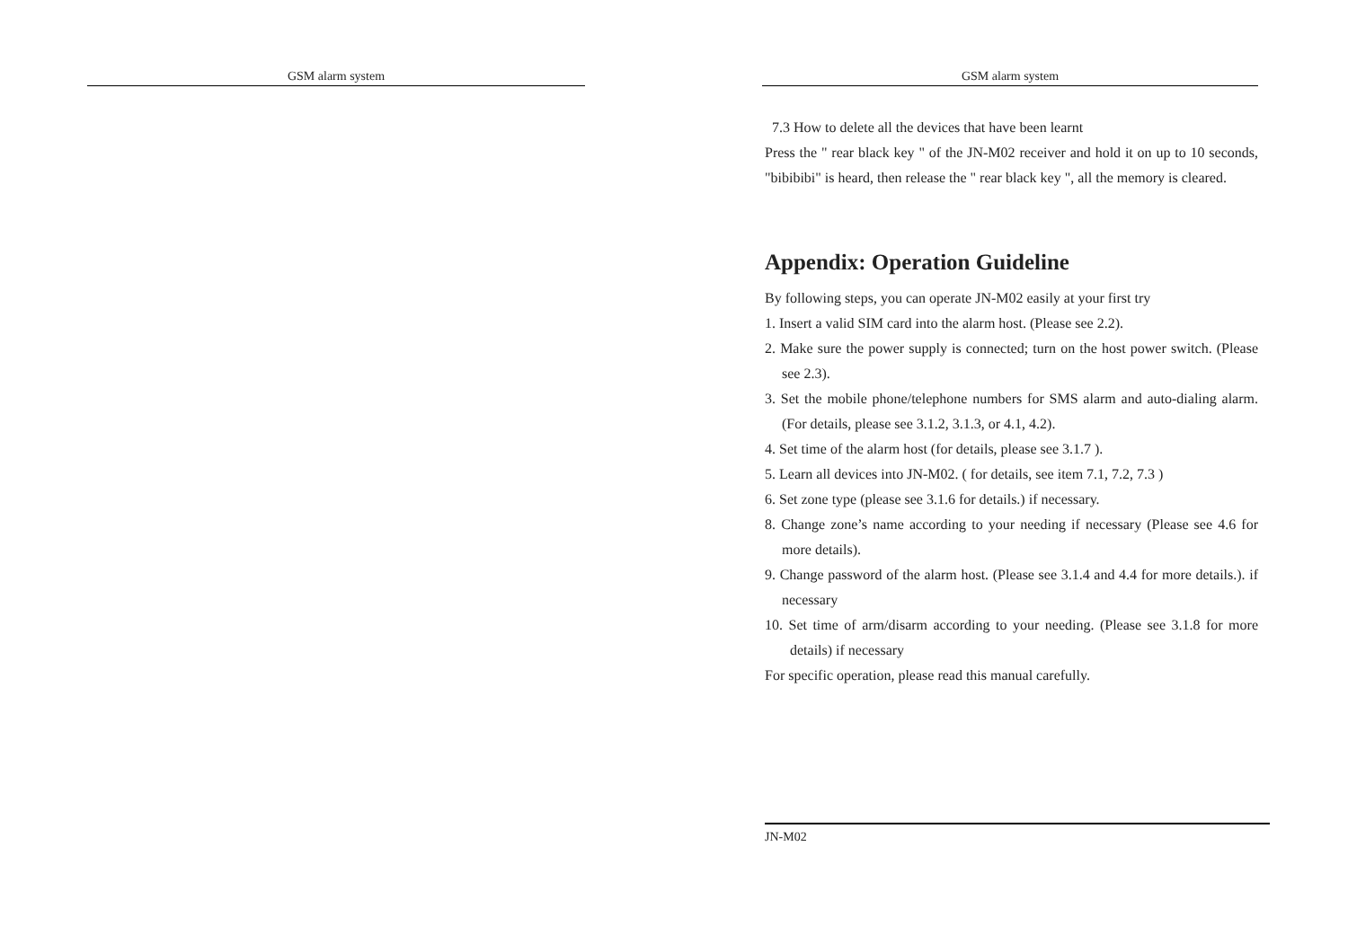GSM alarm system GSM alarm system
7.3 How to delete all the devices that have been learnt
Press the " rear black key " of the JN-M02 receiver and hold it on up to 10 seconds, "bibibibi" is heard, then release the " rear black key ", all the memory is cleared.
Appendix: Operation Guideline
By following steps, you can operate JN-M02 easily at your first try
1. Insert a valid SIM card into the alarm host. (Please see 2.2).
2. Make sure the power supply is connected; turn on the host power switch. (Please see 2.3).
3. Set the mobile phone/telephone numbers for SMS alarm and auto-dialing alarm. (For details, please see 3.1.2, 3.1.3, or 4.1, 4.2).
4. Set time of the alarm host (for details, please see 3.1.7 ).
5. Learn all devices into JN-M02. ( for details, see item 7.1, 7.2, 7.3 )
6. Set zone type (please see 3.1.6 for details.) if necessary.
8. Change zone’s name according to your needing if necessary (Please see 4.6 for more details).
9. Change password of the alarm host. (Please see 3.1.4 and 4.4 for more details.). if necessary
10. Set time of arm/disarm according to your needing. (Please see 3.1.8 for more details) if necessary
For specific operation, please read this manual carefully.
JN-M02